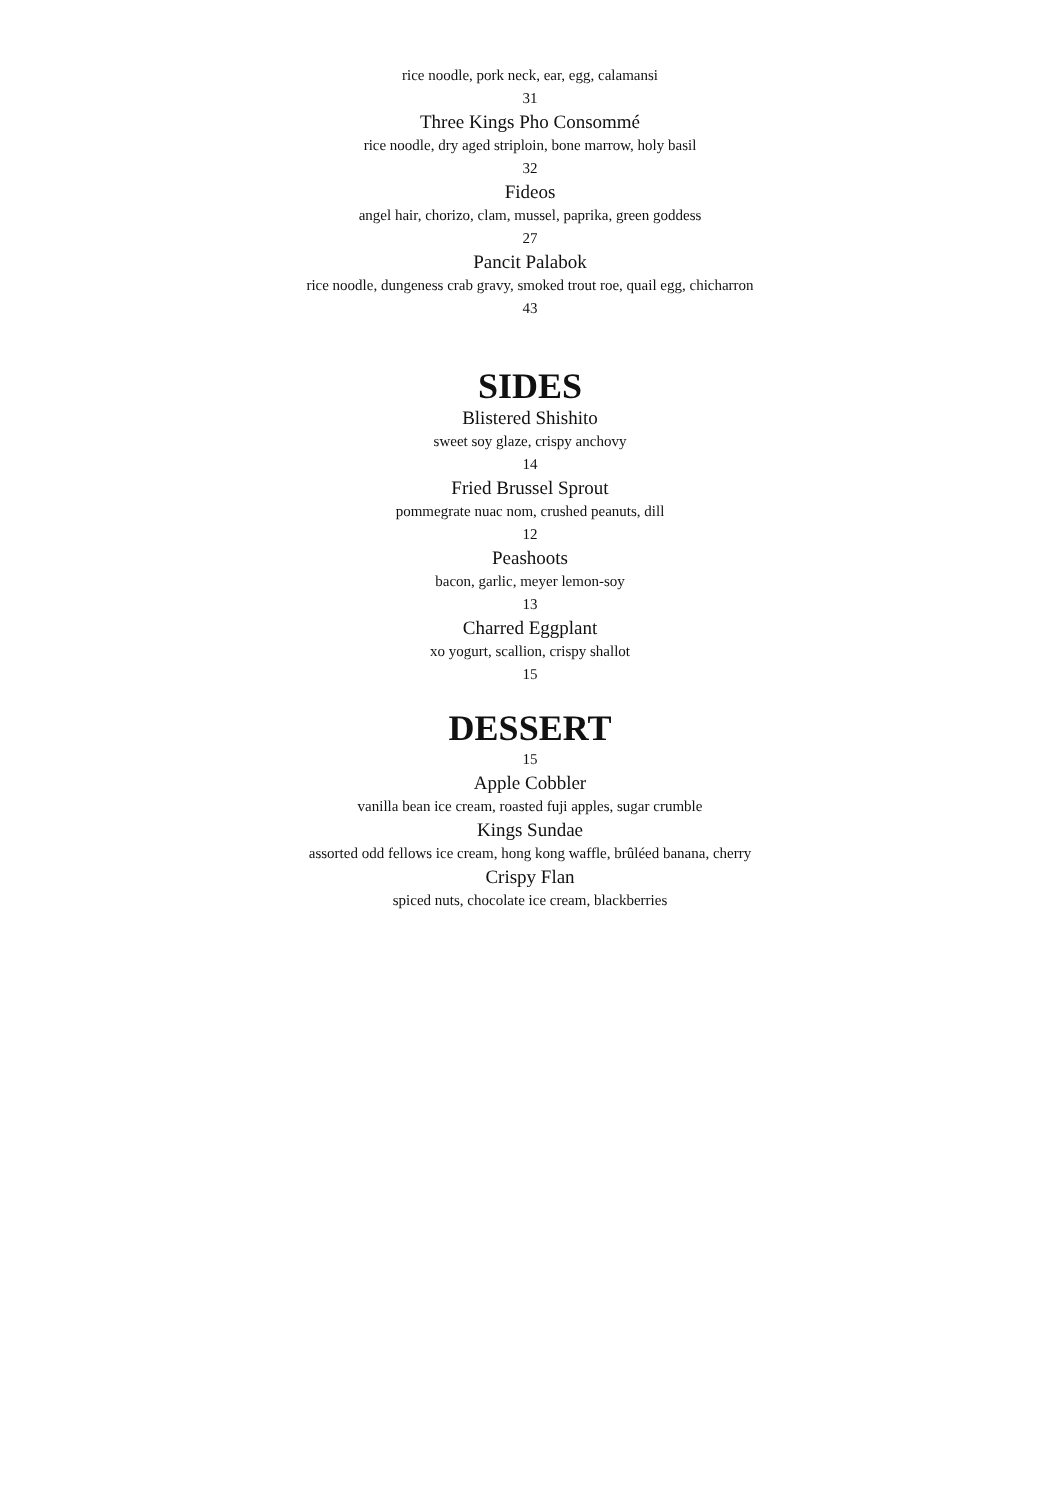rice noodle, pork neck, ear, egg, calamansi
31
Three Kings Pho Consommé
rice noodle, dry aged striploin, bone marrow, holy basil
32
Fideos
angel hair, chorizo, clam, mussel, paprika, green goddess
27
Pancit Palabok
rice noodle, dungeness crab gravy, smoked trout roe, quail egg, chicharron
43
SIDES
Blistered Shishito
sweet soy glaze, crispy anchovy
14
Fried Brussel Sprout
pommegrate nuac nom, crushed peanuts, dill
12
Peashoots
bacon, garlic, meyer lemon-soy
13
Charred Eggplant
xo yogurt, scallion, crispy shallot
15
DESSERT
15
Apple Cobbler
vanilla bean ice cream, roasted fuji apples, sugar crumble
Kings Sundae
assorted odd fellows ice cream, hong kong waffle, brûléed banana, cherry
Crispy Flan
spiced nuts, chocolate ice cream, blackberries